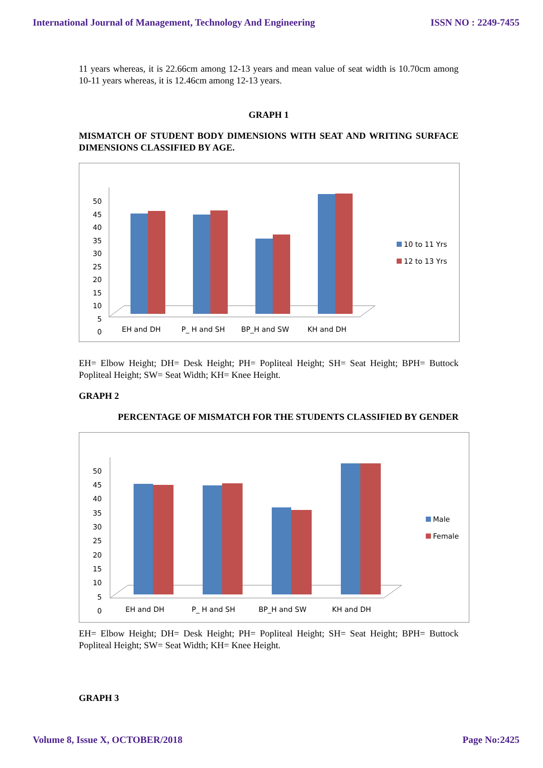International Journal of Management, Technology And Engineering ISSN NO : 2249-7455
11 years whereas, it is 22.66cm among 12-13 years and mean value of seat width is 10.70cm among 10-11 years whereas, it is 12.46cm among 12-13 years.
GRAPH 1
MISMATCH OF STUDENT BODY DIMENSIONS WITH SEAT AND WRITING SURFACE DIMENSIONS CLASSIFIED BY AGE.
50
45
40
35
30
25
20
15
10
5
0
EH and DH
P_ H and SH
BP_H and SW
KH and DH
10 to 11 Yrs
12 to 13 Yrs
EH= Elbow Height; DH= Desk Height; PH= Popliteal Height; SH= Seat Height; BPH= Buttock Popliteal Height; SW= Seat Width; KH= Knee Height.
GRAPH 2
PERCENTAGE OF MISMATCH FOR THE STUDENTS CLASSIFIED BY GENDER
50
45
40
35
30
25
20
15
10
5
0
EH and DH
P_ H and SH
BP_H and SW
KH and DH
Male
Female
EH= Elbow Height; DH= Desk Height; PH= Popliteal Height; SH= Seat Height; BPH= Buttock Popliteal Height; SW= Seat Width; KH= Knee Height.
GRAPH 3
Volume 8, Issue X, OCTOBER/2018 Page No:2425